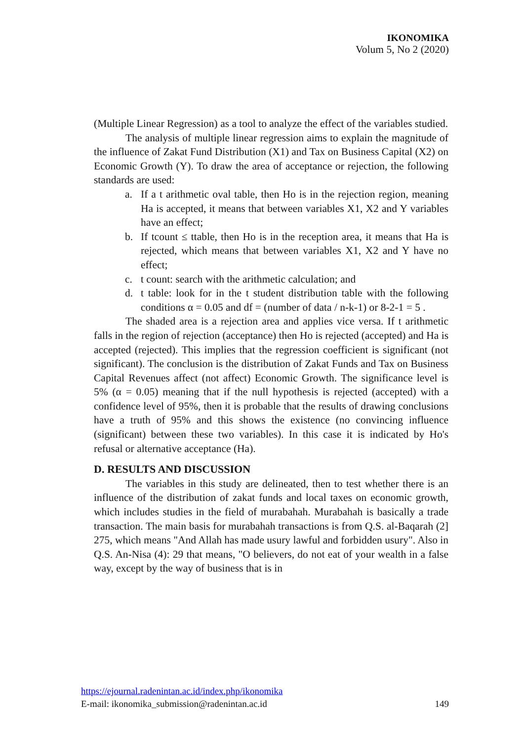IKONOMIKA
Volum 5, No 2 (2020)
(Multiple Linear Regression) as a tool to analyze the effect of the variables studied.
The analysis of multiple linear regression aims to explain the magnitude of the influence of Zakat Fund Distribution (X1) and Tax on Business Capital (X2) on Economic Growth (Y). To draw the area of acceptance or rejection, the following standards are used:
a. If a t arithmetic oval table, then Ho is in the rejection region, meaning Ha is accepted, it means that between variables X1, X2 and Y variables have an effect;
b. If tcount ≤ ttable, then Ho is in the reception area, it means that Ha is rejected, which means that between variables X1, X2 and Y have no effect;
c. t count: search with the arithmetic calculation; and
d. t table: look for in the t student distribution table with the following conditions α = 0.05 and df = (number of data / n-k-1) or 8-2-1 = 5 .
The shaded area is a rejection area and applies vice versa. If t arithmetic falls in the region of rejection (acceptance) then Ho is rejected (accepted) and Ha is accepted (rejected). This implies that the regression coefficient is significant (not significant). The conclusion is the distribution of Zakat Funds and Tax on Business Capital Revenues affect (not affect) Economic Growth. The significance level is 5% (α = 0.05) meaning that if the null hypothesis is rejected (accepted) with a confidence level of 95%, then it is probable that the results of drawing conclusions have a truth of 95% and this shows the existence (no convincing influence (significant) between these two variables). In this case it is indicated by Ho's refusal or alternative acceptance (Ha).
D. RESULTS AND DISCUSSION
The variables in this study are delineated, then to test whether there is an influence of the distribution of zakat funds and local taxes on economic growth, which includes studies in the field of murabahah. Murabahah is basically a trade transaction. The main basis for murabahah transactions is from Q.S. al-Baqarah (2] 275, which means "And Allah has made usury lawful and forbidden usury". Also in Q.S. An-Nisa (4): 29 that means, "O believers, do not eat of your wealth in a false way, except by the way of business that is in
https://ejournal.radenintan.ac.id/index.php/ikonomika
E-mail: ikonomika_submission@radenintan.ac.id 149